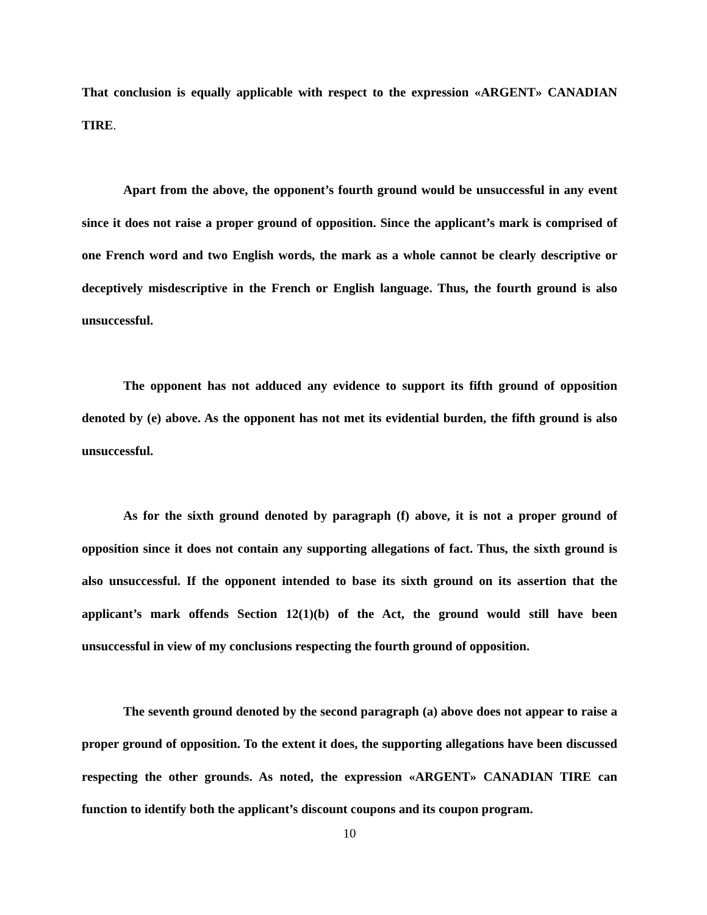That conclusion is equally applicable with respect to the expression «ARGENT» CANADIAN TIRE.
Apart from the above, the opponent’s fourth ground would be unsuccessful in any event since it does not raise a proper ground of opposition. Since the applicant’s mark is comprised of one French word and two English words, the mark as a whole cannot be clearly descriptive or deceptively misdescriptive in the French or English language. Thus, the fourth ground is also unsuccessful.
The opponent has not adduced any evidence to support its fifth ground of opposition denoted by (e) above. As the opponent has not met its evidential burden, the fifth ground is also unsuccessful.
As for the sixth ground denoted by paragraph (f) above, it is not a proper ground of opposition since it does not contain any supporting allegations of fact. Thus, the sixth ground is also unsuccessful. If the opponent intended to base its sixth ground on its assertion that the applicant’s mark offends Section 12(1)(b) of the Act, the ground would still have been unsuccessful in view of my conclusions respecting the fourth ground of opposition.
The seventh ground denoted by the second paragraph (a) above does not appear to raise a proper ground of opposition. To the extent it does, the supporting allegations have been discussed respecting the other grounds. As noted, the expression «ARGENT» CANADIAN TIRE can function to identify both the applicant’s discount coupons and its coupon program.
10